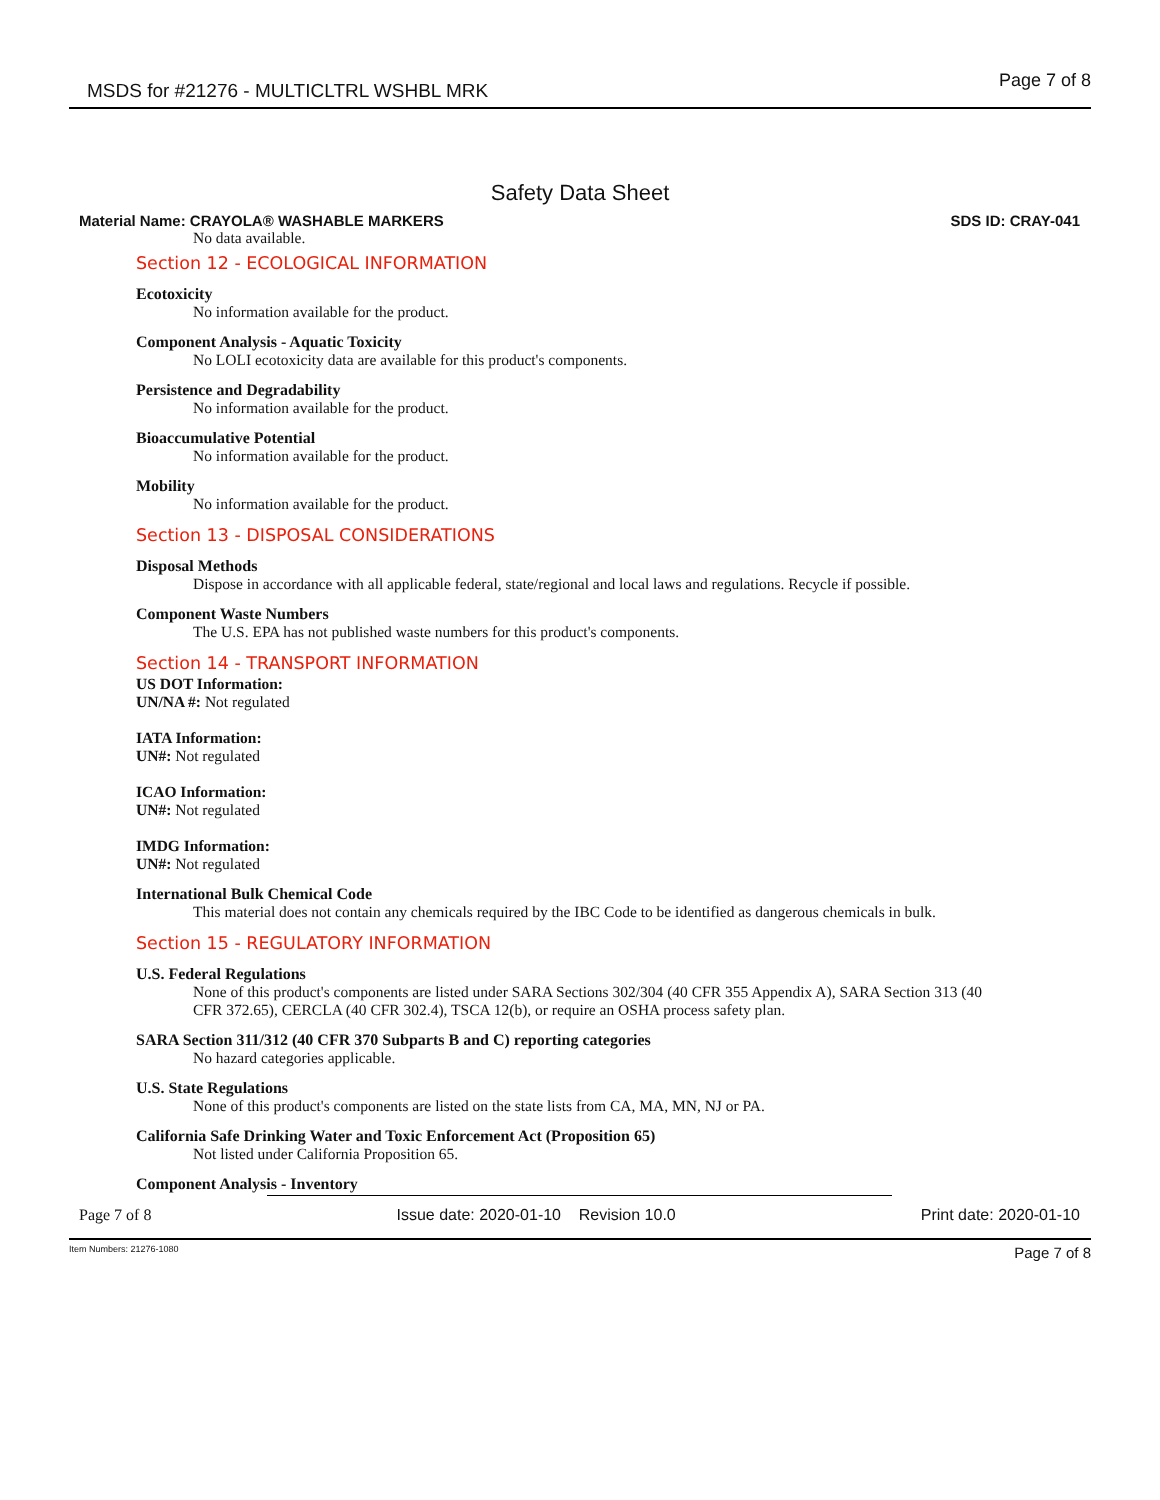MSDS for #21276 - MULTICLTRL WSHBL MRK
Page 7 of 8
Safety Data Sheet
Material Name: CRAYOLA® WASHABLE MARKERS SDS ID: CRAY-041
No data available.
Section 12 - ECOLOGICAL INFORMATION
Ecotoxicity
No information available for the product.
Component Analysis - Aquatic Toxicity
No LOLI ecotoxicity data are available for this product's components.
Persistence and Degradability
No information available for the product.
Bioaccumulative Potential
No information available for the product.
Mobility
No information available for the product.
Section 13 - DISPOSAL CONSIDERATIONS
Disposal Methods
Dispose in accordance with all applicable federal, state/regional and local laws and regulations. Recycle if possible.
Component Waste Numbers
The U.S. EPA has not published waste numbers for this product's components.
Section 14 - TRANSPORT INFORMATION
US DOT Information:
UN/NA #: Not regulated
IATA Information:
UN#: Not regulated
ICAO Information:
UN#: Not regulated
IMDG Information:
UN#: Not regulated
International Bulk Chemical Code
This material does not contain any chemicals required by the IBC Code to be identified as dangerous chemicals in bulk.
Section 15 - REGULATORY INFORMATION
U.S. Federal Regulations
None of this product's components are listed under SARA Sections 302/304 (40 CFR 355 Appendix A), SARA Section 313 (40 CFR 372.65), CERCLA (40 CFR 302.4), TSCA 12(b), or require an OSHA process safety plan.
SARA Section 311/312 (40 CFR 370 Subparts B and C) reporting categories
No hazard categories applicable.
U.S. State Regulations
None of this product's components are listed on the state lists from CA, MA, MN, NJ or PA.
California Safe Drinking Water and Toxic Enforcement Act (Proposition 65)
Not listed under California Proposition 65.
Component Analysis - Inventory
Page 7 of 8 Issue date: 2020-01-10 Revision 10.0 Print date: 2020-01-10
Item Numbers: 21276-1080 Page 7 of 8